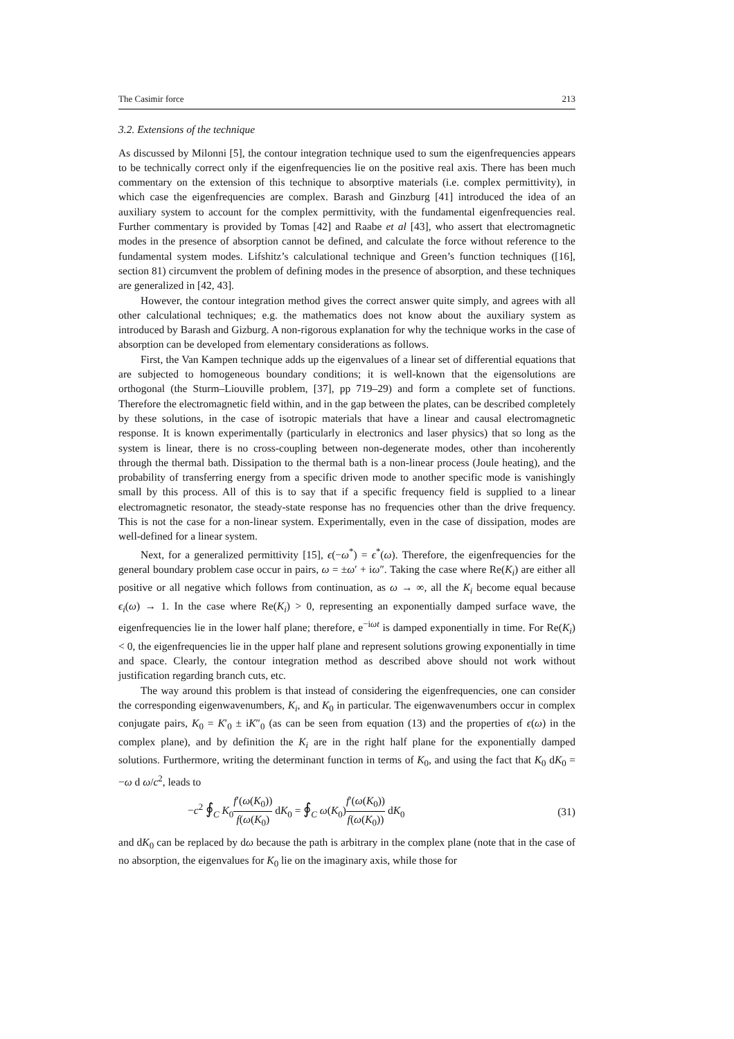The Casimir force 213
3.2. Extensions of the technique
As discussed by Milonni [5], the contour integration technique used to sum the eigenfrequencies appears to be technically correct only if the eigenfrequencies lie on the positive real axis. There has been much commentary on the extension of this technique to absorptive materials (i.e. complex permittivity), in which case the eigenfrequencies are complex. Barash and Ginzburg [41] introduced the idea of an auxiliary system to account for the complex permittivity, with the fundamental eigenfrequencies real. Further commentary is provided by Tomas [42] and Raabe et al [43], who assert that electromagnetic modes in the presence of absorption cannot be defined, and calculate the force without reference to the fundamental system modes. Lifshitz’s calculational technique and Green’s function techniques ([16], section 81) circumvent the problem of defining modes in the presence of absorption, and these techniques are generalized in [42, 43].
However, the contour integration method gives the correct answer quite simply, and agrees with all other calculational techniques; e.g. the mathematics does not know about the auxiliary system as introduced by Barash and Gizburg. A non-rigorous explanation for why the technique works in the case of absorption can be developed from elementary considerations as follows.
First, the Van Kampen technique adds up the eigenvalues of a linear set of differential equations that are subjected to homogeneous boundary conditions; it is well-known that the eigensolutions are orthogonal (the Sturm–Liouville problem, [37], pp 719–29) and form a complete set of functions. Therefore the electromagnetic field within, and in the gap between the plates, can be described completely by these solutions, in the case of isotropic materials that have a linear and causal electromagnetic response. It is known experimentally (particularly in electronics and laser physics) that so long as the system is linear, there is no cross-coupling between non-degenerate modes, other than incoherently through the thermal bath. Dissipation to the thermal bath is a non-linear process (Joule heating), and the probability of transferring energy from a specific driven mode to another specific mode is vanishingly small by this process. All of this is to say that if a specific frequency field is supplied to a linear electromagnetic resonator, the steady-state response has no frequencies other than the drive frequency. This is not the case for a non-linear system. Experimentally, even in the case of dissipation, modes are well-defined for a linear system.
Next, for a generalized permittivity [15], ϵ(−ω<sup>*</sup>) = ϵ<sup>*</sup>(ω). Therefore, the eigenfrequencies for the general boundary problem case occur in pairs, ω = ±ω′ + iω″. Taking the case where Re(K<sub>i</sub>) are either all positive or all negative which follows from continuation, as ω → ∞, all the K<sub>i</sub> become equal because ϵ<sub>i</sub>(ω) → 1. In the case where Re(K<sub>i</sub>) > 0, representing an exponentially damped surface wave, the eigenfrequencies lie in the lower half plane; therefore, e<sup>−iωt</sup> is damped exponentially in time. For Re(K<sub>i</sub>) < 0, the eigenfrequencies lie in the upper half plane and represent solutions growing exponentially in time and space. Clearly, the contour integration method as described above should not work without justification regarding branch cuts, etc.
The way around this problem is that instead of considering the eigenfrequencies, one can consider the corresponding eigenwavenumbers, K<sub>i</sub>, and K<sub>0</sub> in particular. The eigenwavenumbers occur in complex conjugate pairs, K<sub>0</sub> = K′<sub>0</sub> ± iK″<sub>0</sub> (as can be seen from equation (13) and the properties of ϵ(ω) in the complex plane), and by definition the K<sub>i</sub> are in the right half plane for the exponentially damped solutions. Furthermore, writing the determinant function in terms of K<sub>0</sub>, and using the fact that K<sub>0</sub> dK<sub>0</sub> = −ω d ω/c<sup>2</sup>, leads to
−c<sup>2</sup> ∮<sub>C</sub> K<sub>0</sub>f′(ω(K<sub>0</sub>)) f(ω(K<sub>0</sub>) dK<sub>0</sub> = ∮<sub>C</sub> ω(K<sub>0</sub>)f′(ω(K<sub>0</sub>)) f(ω(K<sub>0</sub>)) dK<sub>0</sub> (31)
and dK<sub>0</sub> can be replaced by dω because the path is arbitrary in the complex plane (note that in the case of no absorption, the eigenvalues for K<sub>0</sub> lie on the imaginary axis, while those for